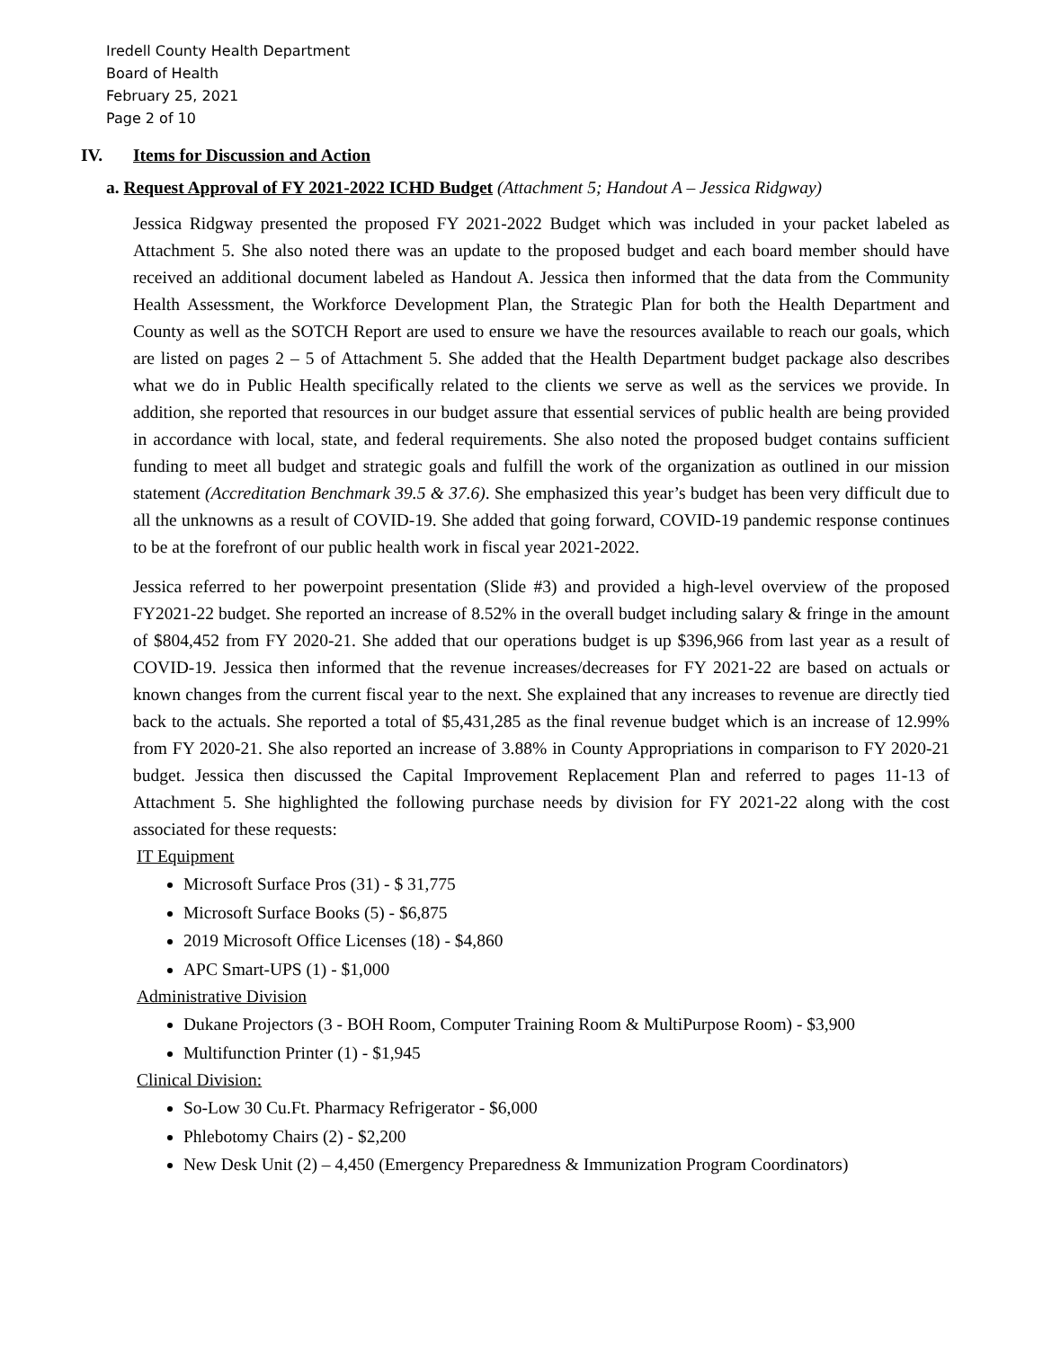Iredell County Health Department
Board of Health
February 25, 2021
Page 2 of 10
IV. Items for Discussion and Action
a. Request Approval of FY 2021-2022 ICHD Budget (Attachment 5; Handout A – Jessica Ridgway)
Jessica Ridgway presented the proposed FY 2021-2022 Budget which was included in your packet labeled as Attachment 5. She also noted there was an update to the proposed budget and each board member should have received an additional document labeled as Handout A. Jessica then informed that the data from the Community Health Assessment, the Workforce Development Plan, the Strategic Plan for both the Health Department and County as well as the SOTCH Report are used to ensure we have the resources available to reach our goals, which are listed on pages 2 – 5 of Attachment 5. She added that the Health Department budget package also describes what we do in Public Health specifically related to the clients we serve as well as the services we provide. In addition, she reported that resources in our budget assure that essential services of public health are being provided in accordance with local, state, and federal requirements. She also noted the proposed budget contains sufficient funding to meet all budget and strategic goals and fulfill the work of the organization as outlined in our mission statement (Accreditation Benchmark 39.5 & 37.6). She emphasized this year’s budget has been very difficult due to all the unknowns as a result of COVID-19. She added that going forward, COVID-19 pandemic response continues to be at the forefront of our public health work in fiscal year 2021-2022.
Jessica referred to her powerpoint presentation (Slide #3) and provided a high-level overview of the proposed FY2021-22 budget. She reported an increase of 8.52% in the overall budget including salary & fringe in the amount of $804,452 from FY 2020-21. She added that our operations budget is up $396,966 from last year as a result of COVID-19. Jessica then informed that the revenue increases/decreases for FY 2021-22 are based on actuals or known changes from the current fiscal year to the next. She explained that any increases to revenue are directly tied back to the actuals. She reported a total of $5,431,285 as the final revenue budget which is an increase of 12.99% from FY 2020-21. She also reported an increase of 3.88% in County Appropriations in comparison to FY 2020-21 budget. Jessica then discussed the Capital Improvement Replacement Plan and referred to pages 11-13 of Attachment 5. She highlighted the following purchase needs by division for FY 2021-22 along with the cost associated for these requests:
IT Equipment
Microsoft Surface Pros (31) - $ 31,775
Microsoft Surface Books (5) - $6,875
2019 Microsoft Office Licenses (18) - $4,860
APC Smart-UPS (1) - $1,000
Administrative Division
Dukane Projectors (3 - BOH Room, Computer Training Room & MultiPurpose Room) - $3,900
Multifunction Printer (1) - $1,945
Clinical Division:
So-Low 30 Cu.Ft. Pharmacy Refrigerator - $6,000
Phlebotomy Chairs (2) - $2,200
New Desk Unit (2) – 4,450 (Emergency Preparedness & Immunization Program Coordinators)